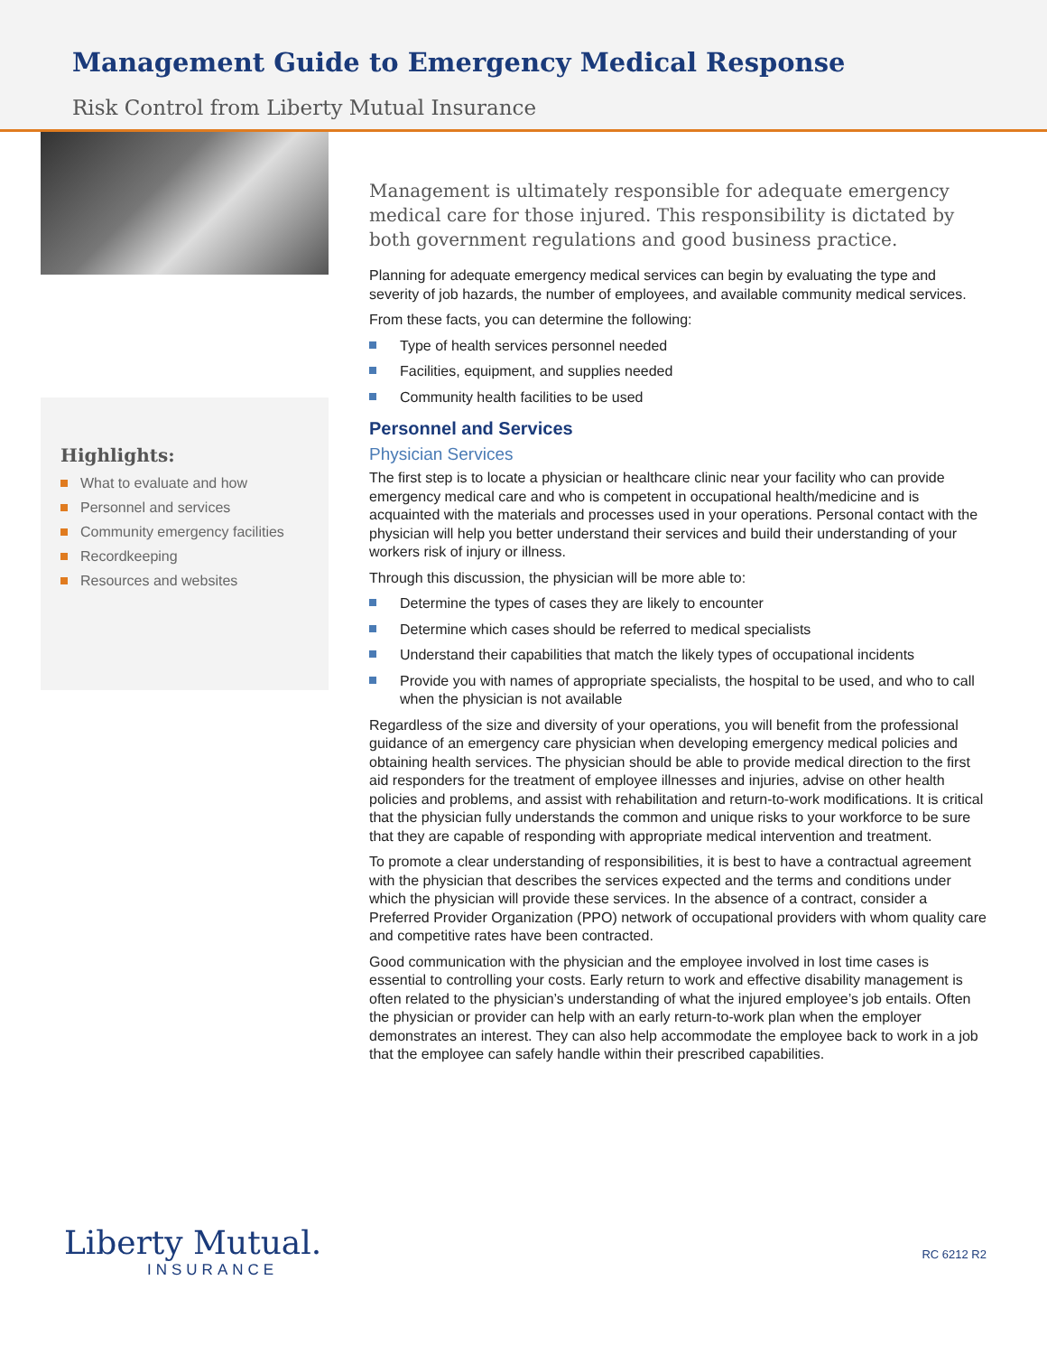Management Guide to Emergency Medical Response
Risk Control from Liberty Mutual Insurance
Highlights:
What to evaluate and how
Personnel and services
Community emergency facilities
Recordkeeping
Resources and websites
Management is ultimately responsible for adequate emergency medical care for those injured. This responsibility is dictated by both government regulations and good business practice.
Planning for adequate emergency medical services can begin by evaluating the type and severity of job hazards, the number of employees, and available community medical services.
From these facts, you can determine the following:
Type of health services personnel needed
Facilities, equipment, and supplies needed
Community health facilities to be used
Personnel and Services
Physician Services
The first step is to locate a physician or healthcare clinic near your facility who can provide emergency medical care and who is competent in occupational health/medicine and is acquainted with the materials and processes used in your operations. Personal contact with the physician will help you better understand their services and build their understanding of your workers risk of injury or illness.
Through this discussion, the physician will be more able to:
Determine the types of cases they are likely to encounter
Determine which cases should be referred to medical specialists
Understand their capabilities that match the likely types of occupational incidents
Provide you with names of appropriate specialists, the hospital to be used, and who to call when the physician is not available
Regardless of the size and diversity of your operations, you will benefit from the professional guidance of an emergency care physician when developing emergency medical policies and obtaining health services. The physician should be able to provide medical direction to the first aid responders for the treatment of employee illnesses and injuries, advise on other health policies and problems, and assist with rehabilitation and return-to-work modifications. It is critical that the physician fully understands the common and unique risks to your workforce to be sure that they are capable of responding with appropriate medical intervention and treatment.
To promote a clear understanding of responsibilities, it is best to have a contractual agreement with the physician that describes the services expected and the terms and conditions under which the physician will provide these services. In the absence of a contract, consider a Preferred Provider Organization (PPO) network of occupational providers with whom quality care and competitive rates have been contracted.
Good communication with the physician and the employee involved in lost time cases is essential to controlling your costs. Early return to work and effective disability management is often related to the physician’s understanding of what the injured employee’s job entails. Often the physician or provider can help with an early return-to-work plan when the employer demonstrates an interest. They can also help accommodate the employee back to work in a job that the employee can safely handle within their prescribed capabilities.
Liberty Mutual.
INSURANCE
RC 6212 R2